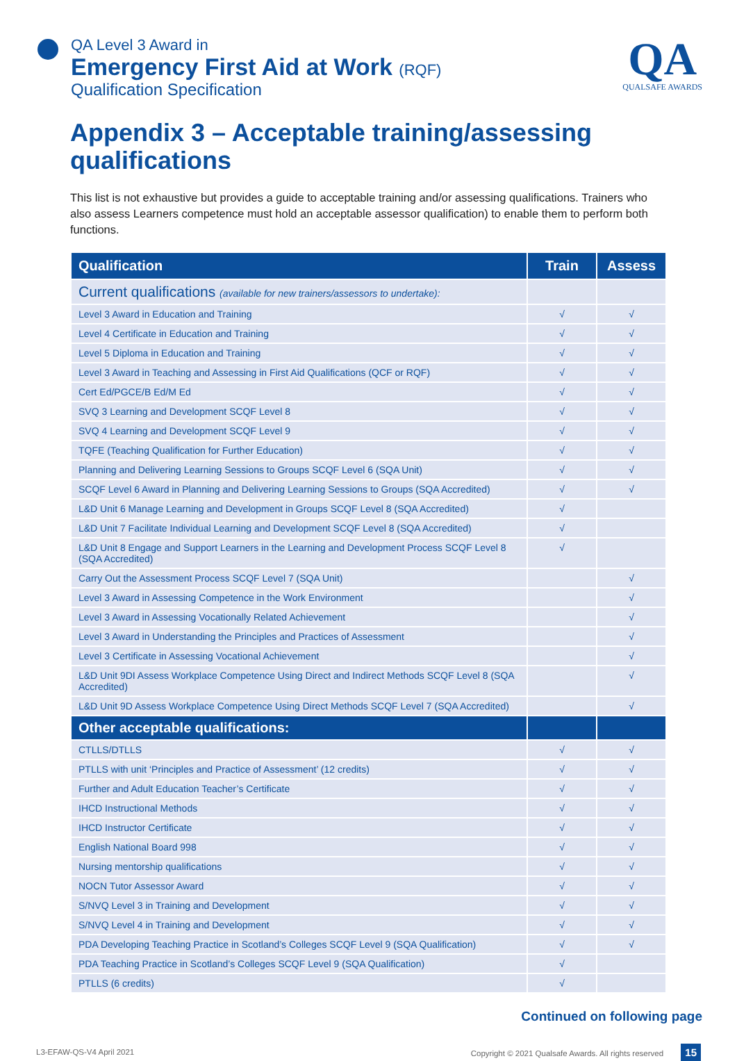QA Level 3 Award in
Emergency First Aid at Work (RQF)
Qualification Specification
QA
QUALSAFE AWARDS
Appendix 3 – Acceptable training/assessing qualifications
This list is not exhaustive but provides a guide to acceptable training and/or assessing qualifications. Trainers who also assess Learners competence must hold an acceptable assessor qualification) to enable them to perform both functions.
| Qualification | Train | Assess |
| --- | --- | --- |
| Current qualifications (available for new trainers/assessors to undertake): | | |
| Level 3 Award in Education and Training | √ | √ |
| Level 4 Certificate in Education and Training | √ | √ |
| Level 5 Diploma in Education and Training | √ | √ |
| Level 3 Award in Teaching and Assessing in First Aid Qualifications (QCF or RQF) | √ | √ |
| Cert Ed/PGCE/B Ed/M Ed | √ | √ |
| SVQ 3 Learning and Development SCQF Level 8 | √ | √ |
| SVQ 4 Learning and Development SCQF Level 9 | √ | √ |
| TQFE (Teaching Qualification for Further Education) | √ | √ |
| Planning and Delivering Learning Sessions to Groups SCQF Level 6 (SQA Unit) | √ | √ |
| SCQF Level 6 Award in Planning and Delivering Learning Sessions to Groups (SQA Accredited) | √ | √ |
| L&D Unit 6 Manage Learning and Development in Groups SCQF Level 8 (SQA Accredited) | √ | |
| L&D Unit 7 Facilitate Individual Learning and Development SCQF Level 8 (SQA Accredited) | √ | |
| L&D Unit 8 Engage and Support Learners in the Learning and Development Process SCQF Level 8 (SQA Accredited) | √ | |
| Carry Out the Assessment Process SCQF Level 7 (SQA Unit) | | √ |
| Level 3 Award in Assessing Competence in the Work Environment | | √ |
| Level 3 Award in Assessing Vocationally Related Achievement | | √ |
| Level 3 Award in Understanding the Principles and Practices of Assessment | | √ |
| Level 3 Certificate in Assessing Vocational Achievement | | √ |
| L&D Unit 9DI Assess Workplace Competence Using Direct and Indirect Methods SCQF Level 8 (SQA Accredited) | | √ |
| L&D Unit 9D Assess Workplace Competence Using Direct Methods SCQF Level 7 (SQA Accredited) | | √ |
| Other acceptable qualifications: | | |
| CTLLS/DTLLS | √ | √ |
| PTLLS with unit ‘Principles and Practice of Assessment’ (12 credits) | √ | √ |
| Further and Adult Education Teacher’s Certificate | √ | √ |
| IHCD Instructional Methods | √ | √ |
| IHCD Instructor Certificate | √ | √ |
| English National Board 998 | √ | √ |
| Nursing mentorship qualifications | √ | √ |
| NOCN Tutor Assessor Award | √ | √ |
| S/NVQ Level 3 in Training and Development | √ | √ |
| S/NVQ Level 4 in Training and Development | √ | √ |
| PDA Developing Teaching Practice in Scotland’s Colleges SCQF Level 9 (SQA Qualification) | √ | √ |
| PDA Teaching Practice in Scotland’s Colleges SCQF Level 9 (SQA Qualification) | √ | |
| PTLLS (6 credits) | √ | |
Continued on following page
L3-EFAW-QS-V4 April 2021 Copyright © 2021 Qualsafe Awards. All rights reserved 15